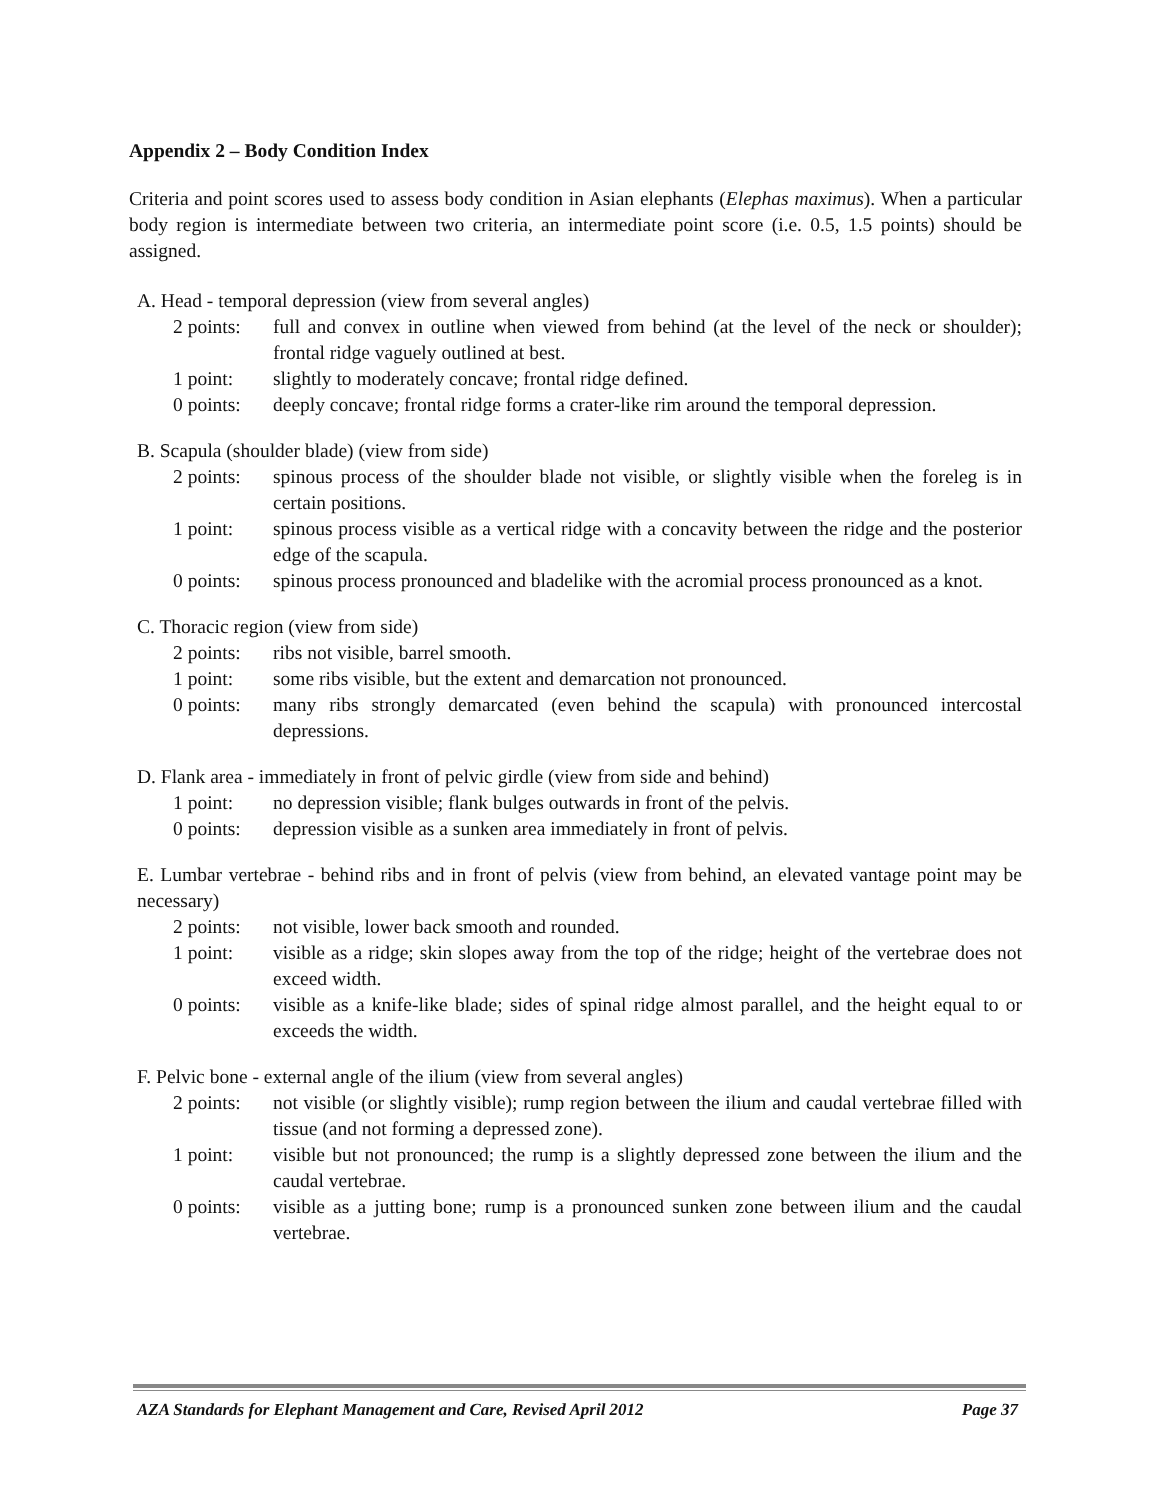Appendix 2 – Body Condition Index
Criteria and point scores used to assess body condition in Asian elephants (Elephas maximus). When a particular body region is intermediate between two criteria, an intermediate point score (i.e. 0.5, 1.5 points) should be assigned.
A. Head - temporal depression (view from several angles)
2 points: full and convex in outline when viewed from behind (at the level of the neck or shoulder); frontal ridge vaguely outlined at best.
1 point: slightly to moderately concave; frontal ridge defined.
0 points: deeply concave; frontal ridge forms a crater-like rim around the temporal depression.
B. Scapula (shoulder blade) (view from side)
2 points: spinous process of the shoulder blade not visible, or slightly visible when the foreleg is in certain positions.
1 point: spinous process visible as a vertical ridge with a concavity between the ridge and the posterior edge of the scapula.
0 points: spinous process pronounced and bladelike with the acromial process pronounced as a knot.
C. Thoracic region (view from side)
2 points: ribs not visible, barrel smooth.
1 point: some ribs visible, but the extent and demarcation not pronounced.
0 points: many ribs strongly demarcated (even behind the scapula) with pronounced intercostal depressions.
D. Flank area - immediately in front of pelvic girdle (view from side and behind)
1 point: no depression visible; flank bulges outwards in front of the pelvis.
0 points: depression visible as a sunken area immediately in front of pelvis.
E. Lumbar vertebrae - behind ribs and in front of pelvis (view from behind, an elevated vantage point may be necessary)
2 points: not visible, lower back smooth and rounded.
1 point: visible as a ridge; skin slopes away from the top of the ridge; height of the vertebrae does not exceed width.
0 points: visible as a knife-like blade; sides of spinal ridge almost parallel, and the height equal to or exceeds the width.
F. Pelvic bone - external angle of the ilium (view from several angles)
2 points: not visible (or slightly visible); rump region between the ilium and caudal vertebrae filled with tissue (and not forming a depressed zone).
1 point: visible but not pronounced; the rump is a slightly depressed zone between the ilium and the caudal vertebrae.
0 points: visible as a jutting bone; rump is a pronounced sunken zone between ilium and the caudal vertebrae.
AZA Standards for Elephant Management and Care, Revised April 2012 Page 37